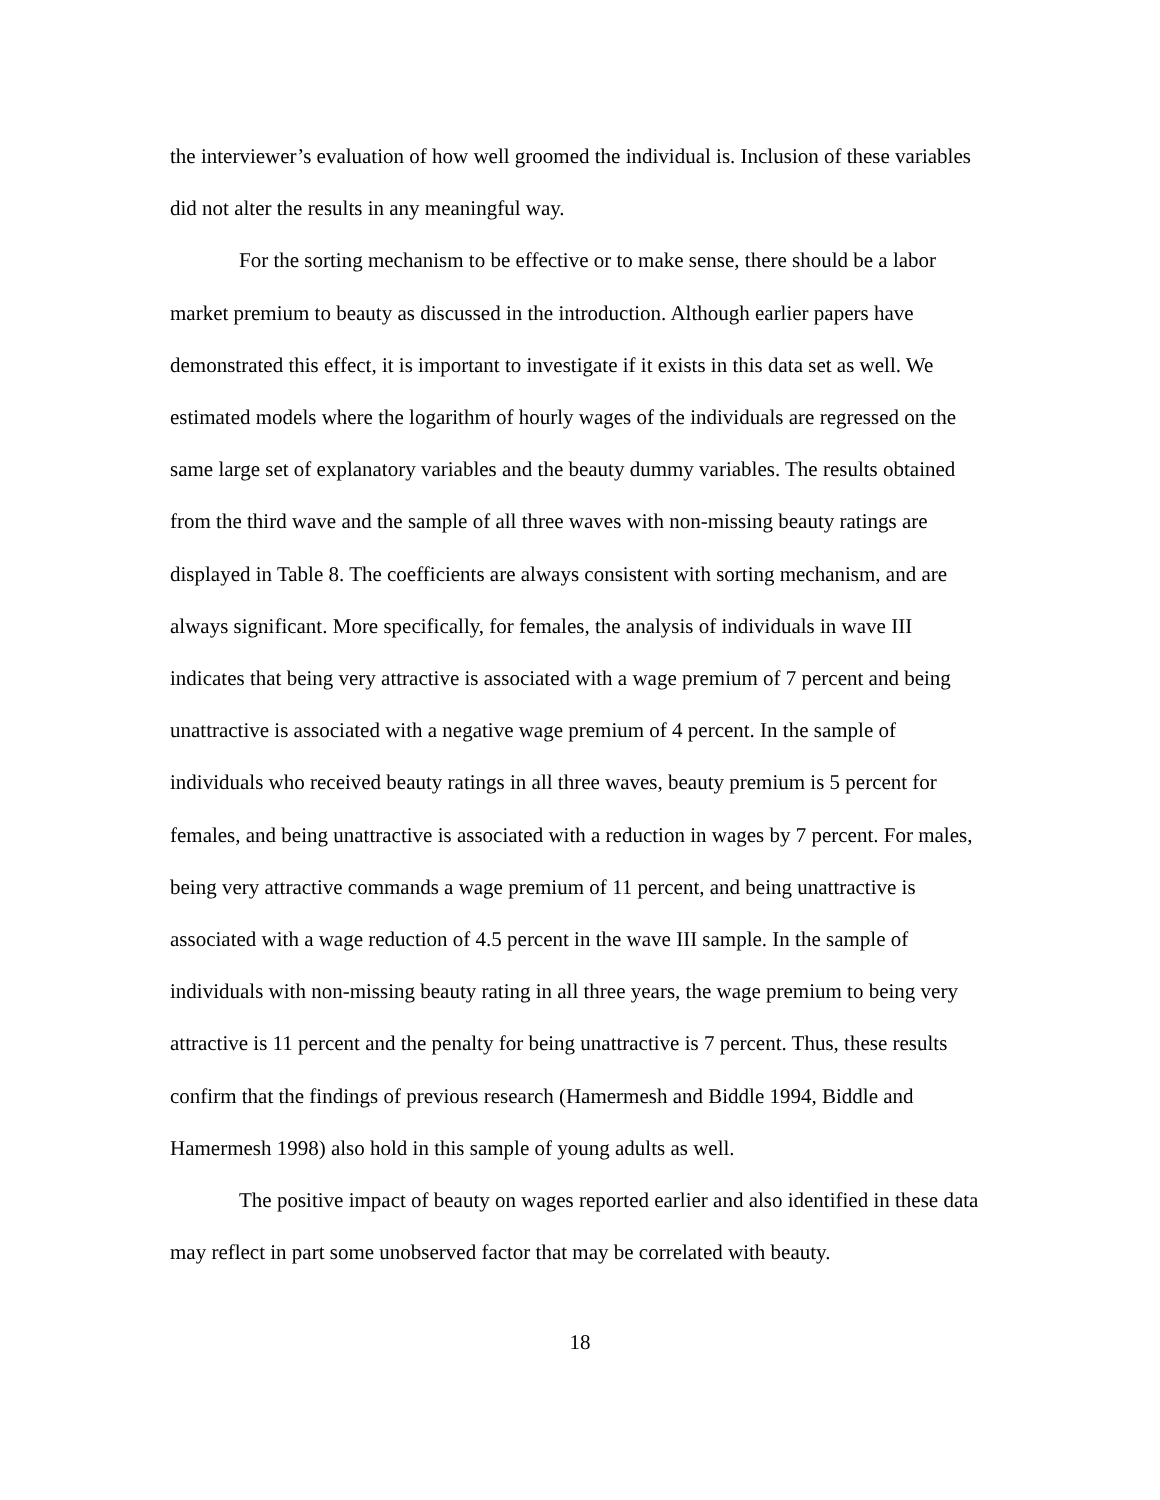the interviewer’s evaluation of how well groomed the individual is. Inclusion of these variables did not alter the results in any meaningful way.
For the sorting mechanism to be effective or to make sense, there should be a labor market premium to beauty as discussed in the introduction. Although earlier papers have demonstrated this effect, it is important to investigate if it exists in this data set as well. We estimated models where the logarithm of hourly wages of the individuals are regressed on the same large set of explanatory variables and the beauty dummy variables. The results obtained from the third wave and the sample of all three waves with non-missing beauty ratings are displayed in Table 8. The coefficients are always consistent with sorting mechanism, and are always significant. More specifically, for females, the analysis of individuals in wave III indicates that being very attractive is associated with a wage premium of 7 percent and being unattractive is associated with a negative wage premium of 4 percent. In the sample of individuals who received beauty ratings in all three waves, beauty premium is 5 percent for females, and being unattractive is associated with a reduction in wages by 7 percent. For males, being very attractive commands a wage premium of 11 percent, and being unattractive is associated with a wage reduction of 4.5 percent in the wave III sample. In the sample of individuals with non-missing beauty rating in all three years, the wage premium to being very attractive is 11 percent and the penalty for being unattractive is 7 percent. Thus, these results confirm that the findings of previous research (Hamermesh and Biddle 1994, Biddle and Hamermesh 1998) also hold in this sample of young adults as well.
The positive impact of beauty on wages reported earlier and also identified in these data may reflect in part some unobserved factor that may be correlated with beauty.
18